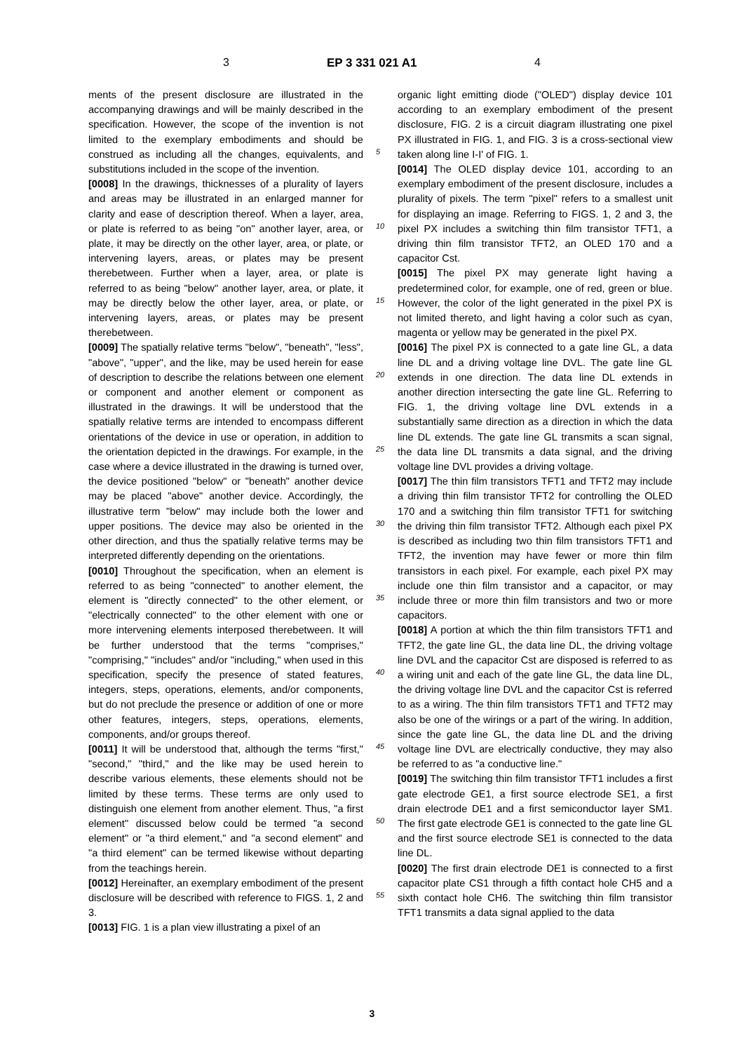3 EP 3 331 021 A1 4
ments of the present disclosure are illustrated in the accompanying drawings and will be mainly described in the specification. However, the scope of the invention is not limited to the exemplary embodiments and should be construed as including all the changes, equivalents, and substitutions included in the scope of the invention.
[0008] In the drawings, thicknesses of a plurality of layers and areas may be illustrated in an enlarged manner for clarity and ease of description thereof. When a layer, area, or plate is referred to as being "on" another layer, area, or plate, it may be directly on the other layer, area, or plate, or intervening layers, areas, or plates may be present therebetween. Further when a layer, area, or plate is referred to as being "below" another layer, area, or plate, it may be directly below the other layer, area, or plate, or intervening layers, areas, or plates may be present therebetween.
[0009] The spatially relative terms "below", "beneath", "less", "above", "upper", and the like, may be used herein for ease of description to describe the relations between one element or component and another element or component as illustrated in the drawings. It will be understood that the spatially relative terms are intended to encompass different orientations of the device in use or operation, in addition to the orientation depicted in the drawings. For example, in the case where a device illustrated in the drawing is turned over, the device positioned "below" or "beneath" another device may be placed "above" another device. Accordingly, the illustrative term "below" may include both the lower and upper positions. The device may also be oriented in the other direction, and thus the spatially relative terms may be interpreted differently depending on the orientations.
[0010] Throughout the specification, when an element is referred to as being "connected" to another element, the element is "directly connected" to the other element, or "electrically connected" to the other element with one or more intervening elements interposed therebetween. It will be further understood that the terms "comprises," "comprising," "includes" and/or "including," when used in this specification, specify the presence of stated features, integers, steps, operations, elements, and/or components, but do not preclude the presence or addition of one or more other features, integers, steps, operations, elements, components, and/or groups thereof.
[0011] It will be understood that, although the terms "first," "second," "third," and the like may be used herein to describe various elements, these elements should not be limited by these terms. These terms are only used to distinguish one element from another element. Thus, "a first element" discussed below could be termed "a second element" or "a third element," and "a second element" and "a third element" can be termed likewise without departing from the teachings herein.
[0012] Hereinafter, an exemplary embodiment of the present disclosure will be described with reference to FIGS. 1, 2 and 3.
[0013] FIG. 1 is a plan view illustrating a pixel of an
organic light emitting diode ("OLED") display device 101 according to an exemplary embodiment of the present disclosure, FIG. 2 is a circuit diagram illustrating one pixel PX illustrated in FIG. 1, and FIG. 3 is a cross-sectional view taken along line I-I' of FIG. 1.
[0014] The OLED display device 101, according to an exemplary embodiment of the present disclosure, includes a plurality of pixels. The term "pixel" refers to a smallest unit for displaying an image. Referring to FIGS. 1, 2 and 3, the pixel PX includes a switching thin film transistor TFT1, a driving thin film transistor TFT2, an OLED 170 and a capacitor Cst.
[0015] The pixel PX may generate light having a predetermined color, for example, one of red, green or blue. However, the color of the light generated in the pixel PX is not limited thereto, and light having a color such as cyan, magenta or yellow may be generated in the pixel PX.
[0016] The pixel PX is connected to a gate line GL, a data line DL and a driving voltage line DVL. The gate line GL extends in one direction. The data line DL extends in another direction intersecting the gate line GL. Referring to FIG. 1, the driving voltage line DVL extends in a substantially same direction as a direction in which the data line DL extends. The gate line GL transmits a scan signal, the data line DL transmits a data signal, and the driving voltage line DVL provides a driving voltage.
[0017] The thin film transistors TFT1 and TFT2 may include a driving thin film transistor TFT2 for controlling the OLED 170 and a switching thin film transistor TFT1 for switching the driving thin film transistor TFT2. Although each pixel PX is described as including two thin film transistors TFT1 and TFT2, the invention may have fewer or more thin film transistors in each pixel. For example, each pixel PX may include one thin film transistor and a capacitor, or may include three or more thin film transistors and two or more capacitors.
[0018] A portion at which the thin film transistors TFT1 and TFT2, the gate line GL, the data line DL, the driving voltage line DVL and the capacitor Cst are disposed is referred to as a wiring unit and each of the gate line GL, the data line DL, the driving voltage line DVL and the capacitor Cst is referred to as a wiring. The thin film transistors TFT1 and TFT2 may also be one of the wirings or a part of the wiring. In addition, since the gate line GL, the data line DL and the driving voltage line DVL are electrically conductive, they may also be referred to as "a conductive line."
[0019] The switching thin film transistor TFT1 includes a first gate electrode GE1, a first source electrode SE1, a first drain electrode DE1 and a first semiconductor layer SM1. The first gate electrode GE1 is connected to the gate line GL and the first source electrode SE1 is connected to the data line DL.
[0020] The first drain electrode DE1 is connected to a first capacitor plate CS1 through a fifth contact hole CH5 and a sixth contact hole CH6. The switching thin film transistor TFT1 transmits a data signal applied to the data
5
10
15
20
25
30
35
40
45
50
55
3